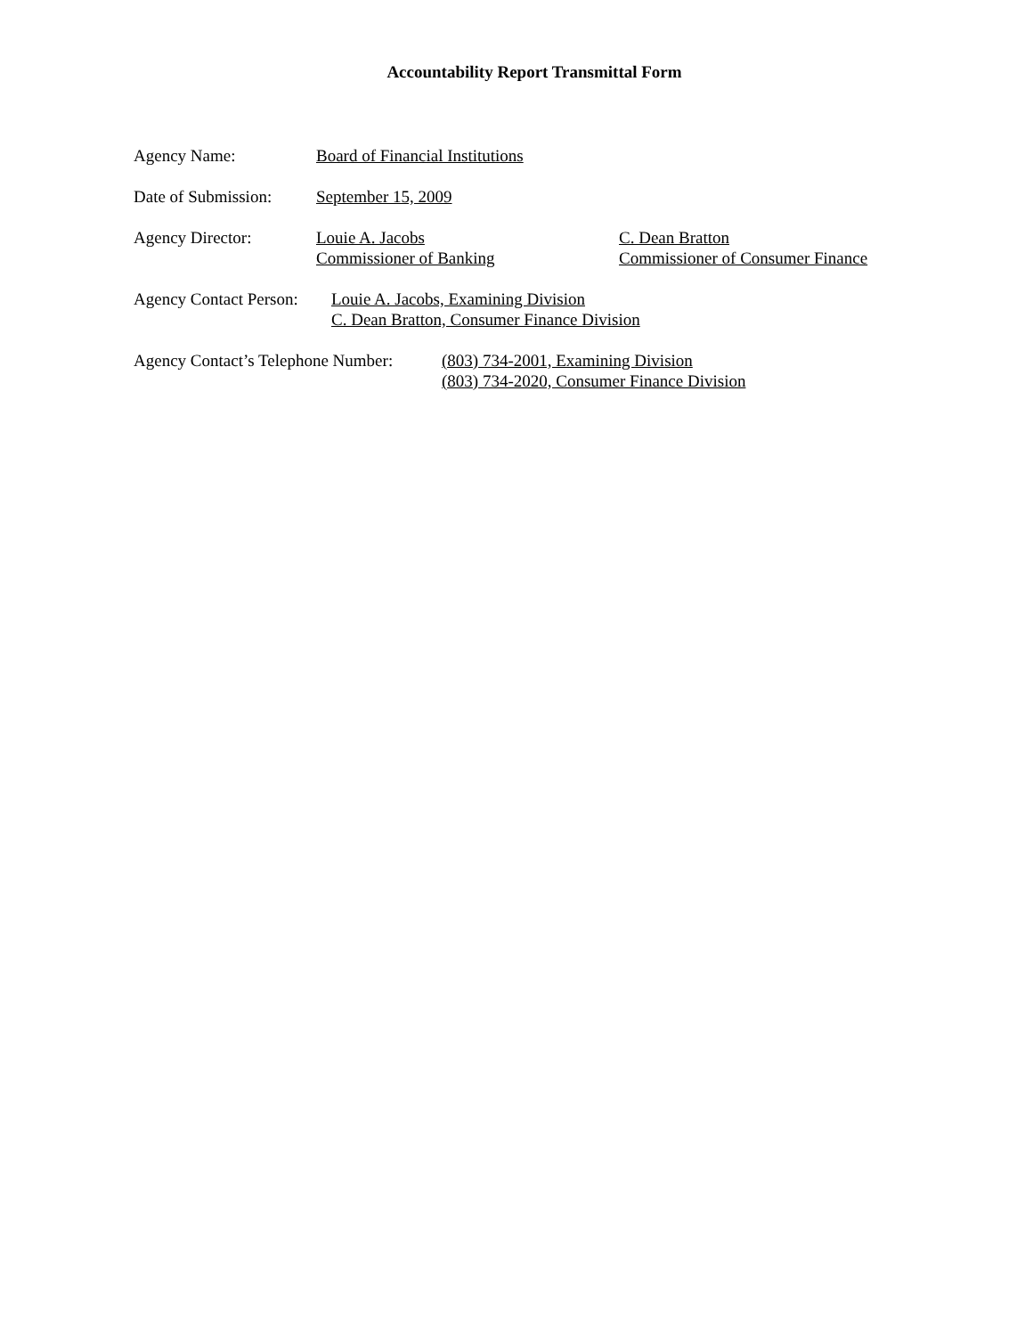Accountability Report Transmittal Form
Agency Name: Board of Financial Institutions
Date of Submission:
September 15, 2009
Agency Director: Louie A. Jacobs
Commissioner of Banking
C. Dean Bratton
Commissioner of Consumer Finance
Agency Contact Person:
Louie A. Jacobs, Examining Division
C. Dean Bratton, Consumer Finance Division
Agency Contact’s Telephone Number:
(803) 734-2001, Examining Division
(803) 734-2020, Consumer Finance Division